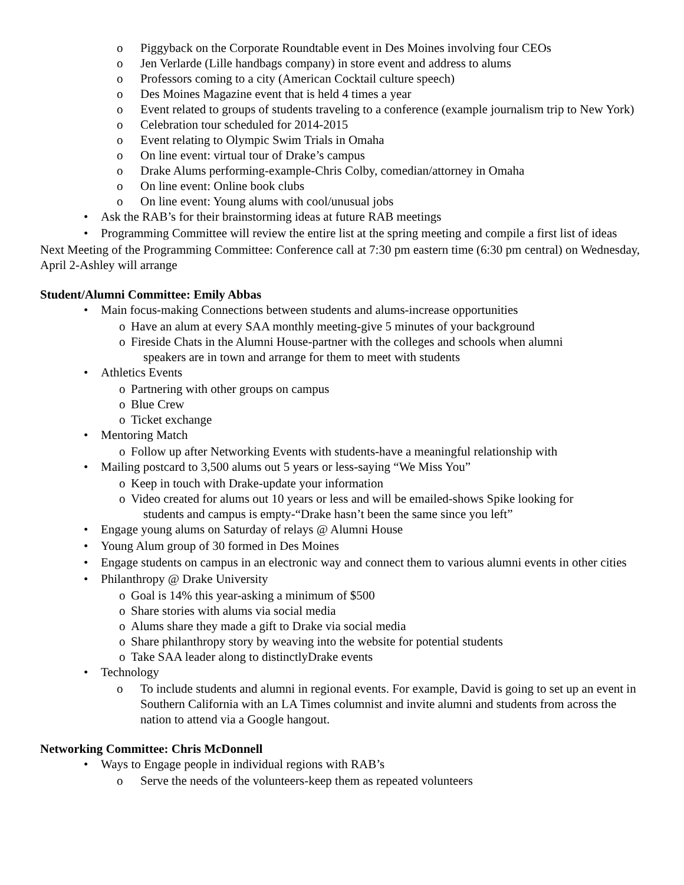o Piggyback on the Corporate Roundtable event in Des Moines involving four CEOs
o Jen Verlarde (Lille handbags company) in store event and address to alums
o Professors coming to a city (American Cocktail culture speech)
o Des Moines Magazine event that is held 4 times a year
o Event related to groups of students traveling to a conference (example journalism trip to New York)
o Celebration tour scheduled for 2014-2015
o Event relating to Olympic Swim Trials in Omaha
o On line event: virtual tour of Drake’s campus
o Drake Alums performing-example-Chris Colby, comedian/attorney in Omaha
o On line event: Online book clubs
o On line event: Young alums with cool/unusual jobs
• Ask the RAB’s for their brainstorming ideas at future RAB meetings
• Programming Committee will review the entire list at the spring meeting and compile a first list of ideas
Next Meeting of the Programming Committee: Conference call at 7:30 pm eastern time (6:30 pm central) on Wednesday, April 2-Ashley will arrange
Student/Alumni Committee: Emily Abbas
• Main focus-making Connections between students and alums-increase opportunities
o Have an alum at every SAA monthly meeting-give 5 minutes of your background
o Fireside Chats in the Alumni House-partner with the colleges and schools when alumni
speakers are in town and arrange for them to meet with students
• Athletics Events
o Partnering with other groups on campus
o Blue Crew
o Ticket exchange
• Mentoring Match
o Follow up after Networking Events with students-have a meaningful relationship with
• Mailing postcard to 3,500 alums out 5 years or less-saying “We Miss You”
o Keep in touch with Drake-update your information
o Video created for alums out 10 years or less and will be emailed-shows Spike looking for
students and campus is empty-“Drake hasn’t been the same since you left”
• Engage young alums on Saturday of relays @ Alumni House
• Young Alum group of 30 formed in Des Moines
• Engage students on campus in an electronic way and connect them to various alumni events in other cities
• Philanthropy @ Drake University
o Goal is 14% this year-asking a minimum of $500
o Share stories with alums via social media
o Alums share they made a gift to Drake via social media
o Share philanthropy story by weaving into the website for potential students
o Take SAA leader along to distinctlyDrake events
• Technology
o To include students and alumni in regional events. For example, David is going to set up an event in Southern California with an LA Times columnist and invite alumni and students from across the nation to attend via a Google hangout.
Networking Committee: Chris McDonnell
• Ways to Engage people in individual regions with RAB’s
o Serve the needs of the volunteers-keep them as repeated volunteers